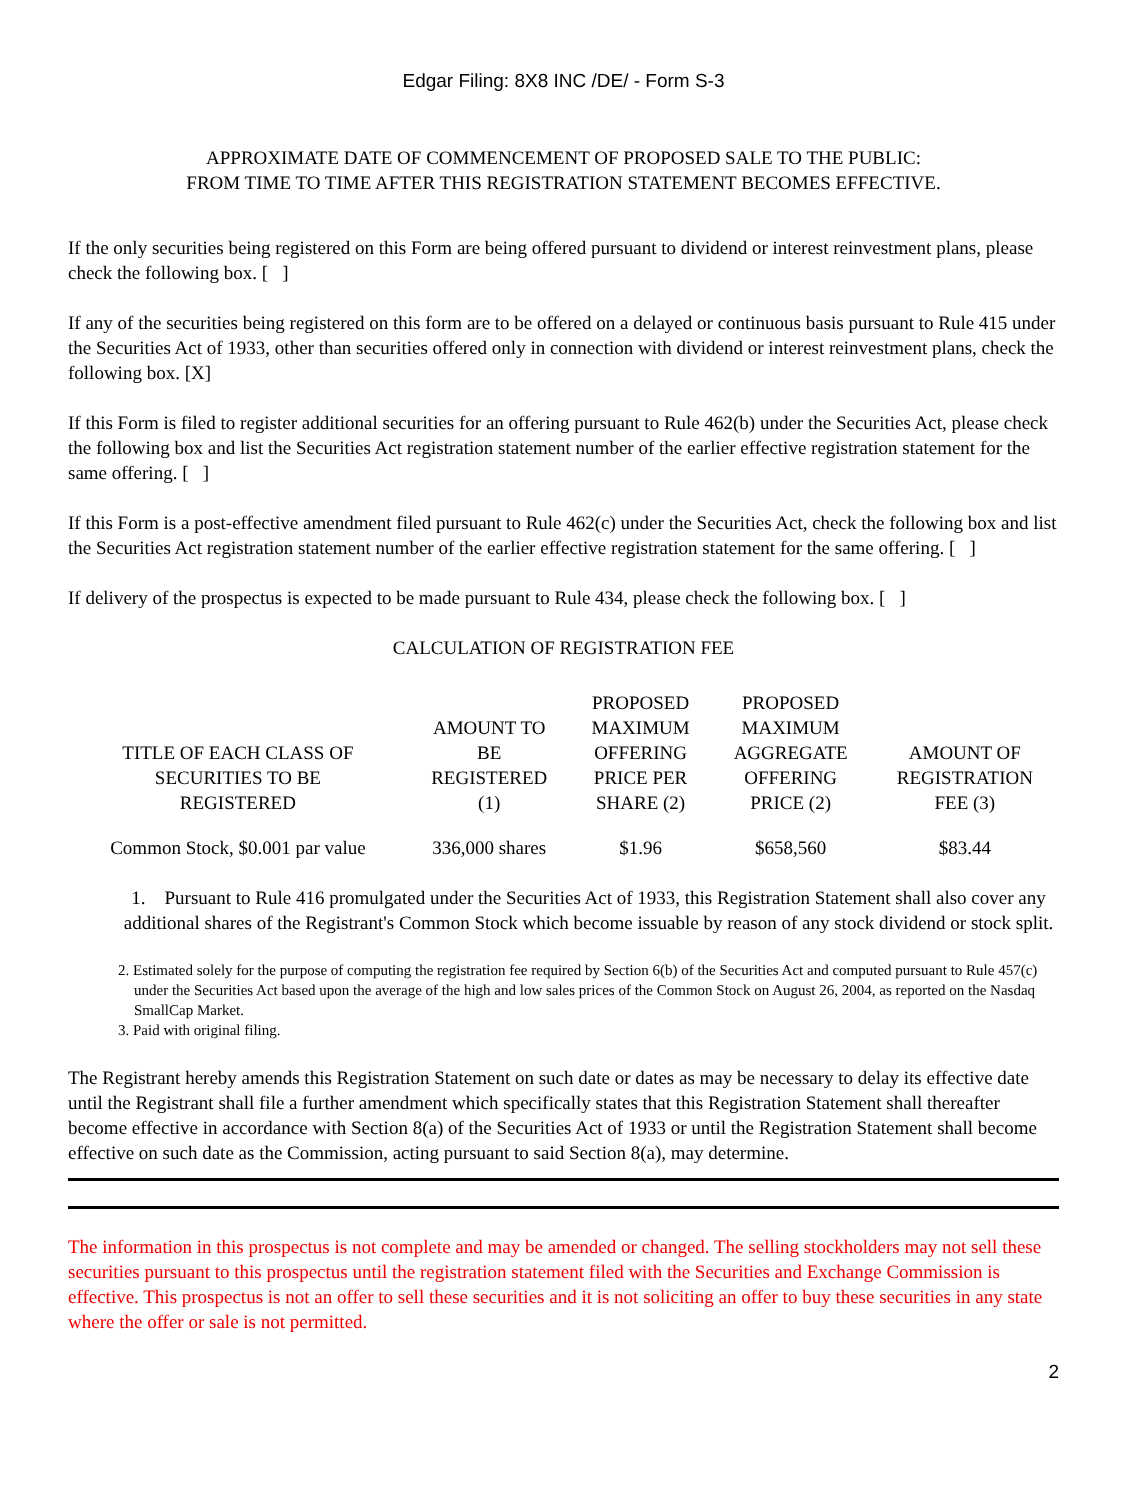Edgar Filing: 8X8 INC /DE/ - Form S-3
APPROXIMATE DATE OF COMMENCEMENT OF PROPOSED SALE TO THE PUBLIC:
FROM TIME TO TIME AFTER THIS REGISTRATION STATEMENT BECOMES EFFECTIVE.
If the only securities being registered on this Form are being offered pursuant to dividend or interest reinvestment plans, please check the following box. [ ]
If any of the securities being registered on this form are to be offered on a delayed or continuous basis pursuant to Rule 415 under the Securities Act of 1933, other than securities offered only in connection with dividend or interest reinvestment plans, check the following box. [X]
If this Form is filed to register additional securities for an offering pursuant to Rule 462(b) under the Securities Act, please check the following box and list the Securities Act registration statement number of the earlier effective registration statement for the same offering. [ ]
If this Form is a post-effective amendment filed pursuant to Rule 462(c) under the Securities Act, check the following box and list the Securities Act registration statement number of the earlier effective registration statement for the same offering. [ ]
If delivery of the prospectus is expected to be made pursuant to Rule 434, please check the following box. [ ]
CALCULATION OF REGISTRATION FEE
| TITLE OF EACH CLASS OF SECURITIES TO BE REGISTERED | AMOUNT TO BE REGISTERED (1) | PROPOSED MAXIMUM OFFERING PRICE PER SHARE (2) | PROPOSED MAXIMUM AGGREGATE OFFERING PRICE (2) | AMOUNT OF REGISTRATION FEE (3) |
| --- | --- | --- | --- | --- |
| Common Stock, $0.001 par value | 336,000 shares | $1.96 | $658,560 | $83.44 |
1. Pursuant to Rule 416 promulgated under the Securities Act of 1933, this Registration Statement shall also cover any additional shares of the Registrant's Common Stock which become issuable by reason of any stock dividend or stock split.
2. Estimated solely for the purpose of computing the registration fee required by Section 6(b) of the Securities Act and computed pursuant to Rule 457(c) under the Securities Act based upon the average of the high and low sales prices of the Common Stock on August 26, 2004, as reported on the Nasdaq SmallCap Market.
3. Paid with original filing.
The Registrant hereby amends this Registration Statement on such date or dates as may be necessary to delay its effective date until the Registrant shall file a further amendment which specifically states that this Registration Statement shall thereafter become effective in accordance with Section 8(a) of the Securities Act of 1933 or until the Registration Statement shall become effective on such date as the Commission, acting pursuant to said Section 8(a), may determine.
The information in this prospectus is not complete and may be amended or changed. The selling stockholders may not sell these securities pursuant to this prospectus until the registration statement filed with the Securities and Exchange Commission is effective. This prospectus is not an offer to sell these securities and it is not soliciting an offer to buy these securities in any state where the offer or sale is not permitted.
2